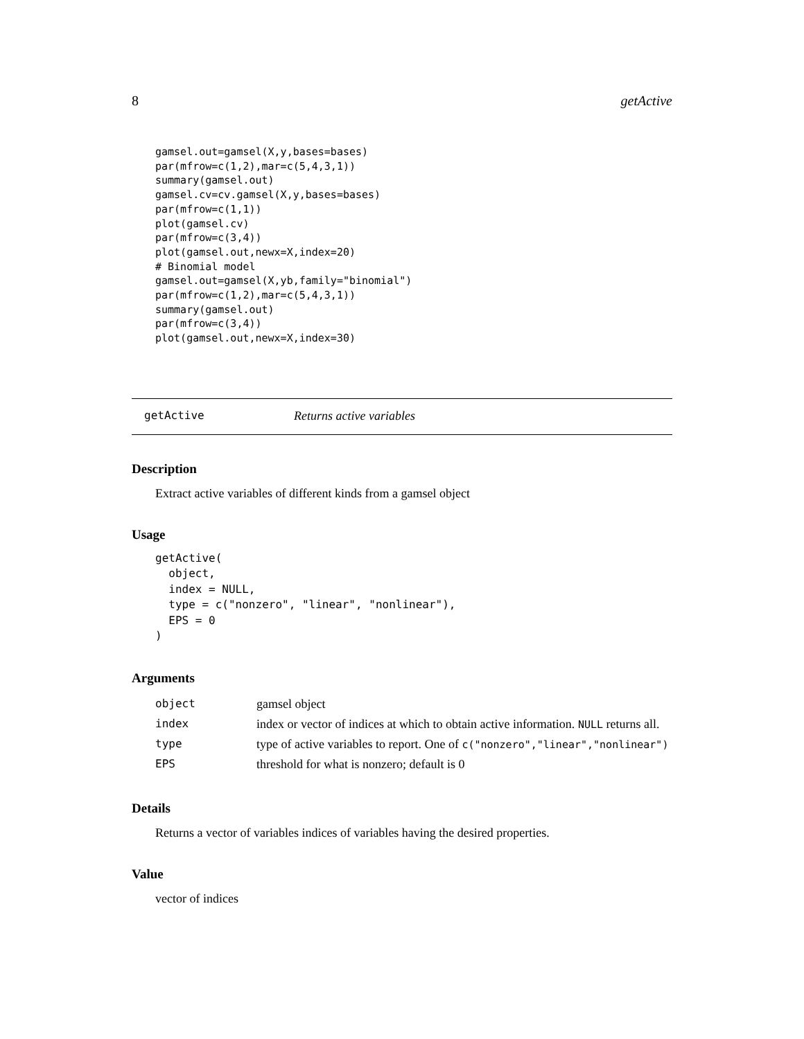8 getActive
gamsel.out=gamsel(X,y,bases=bases)
par(mfrow=c(1,2),mar=c(5,4,3,1))
summary(gamsel.out)
gamsel.cv=cv.gamsel(X,y,bases=bases)
par(mfrow=c(1,1))
plot(gamsel.cv)
par(mfrow=c(3,4))
plot(gamsel.out,newx=X,index=20)
# Binomial model
gamsel.out=gamsel(X,yb,family="binomial")
par(mfrow=c(1,2),mar=c(5,4,3,1))
summary(gamsel.out)
par(mfrow=c(3,4))
plot(gamsel.out,newx=X,index=30)
getActive Returns active variables
Description
Extract active variables of different kinds from a gamsel object
Usage
getActive(
  object,
  index = NULL,
  type = c("nonzero", "linear", "nonlinear"),
  EPS = 0
)
Arguments
| object | gamsel object |
| index | index or vector of indices at which to obtain active information. NULL returns all. |
| type | type of active variables to report. One of c("nonzero","linear","nonlinear") |
| EPS | threshold for what is nonzero; default is 0 |
Details
Returns a vector of variables indices of variables having the desired properties.
Value
vector of indices